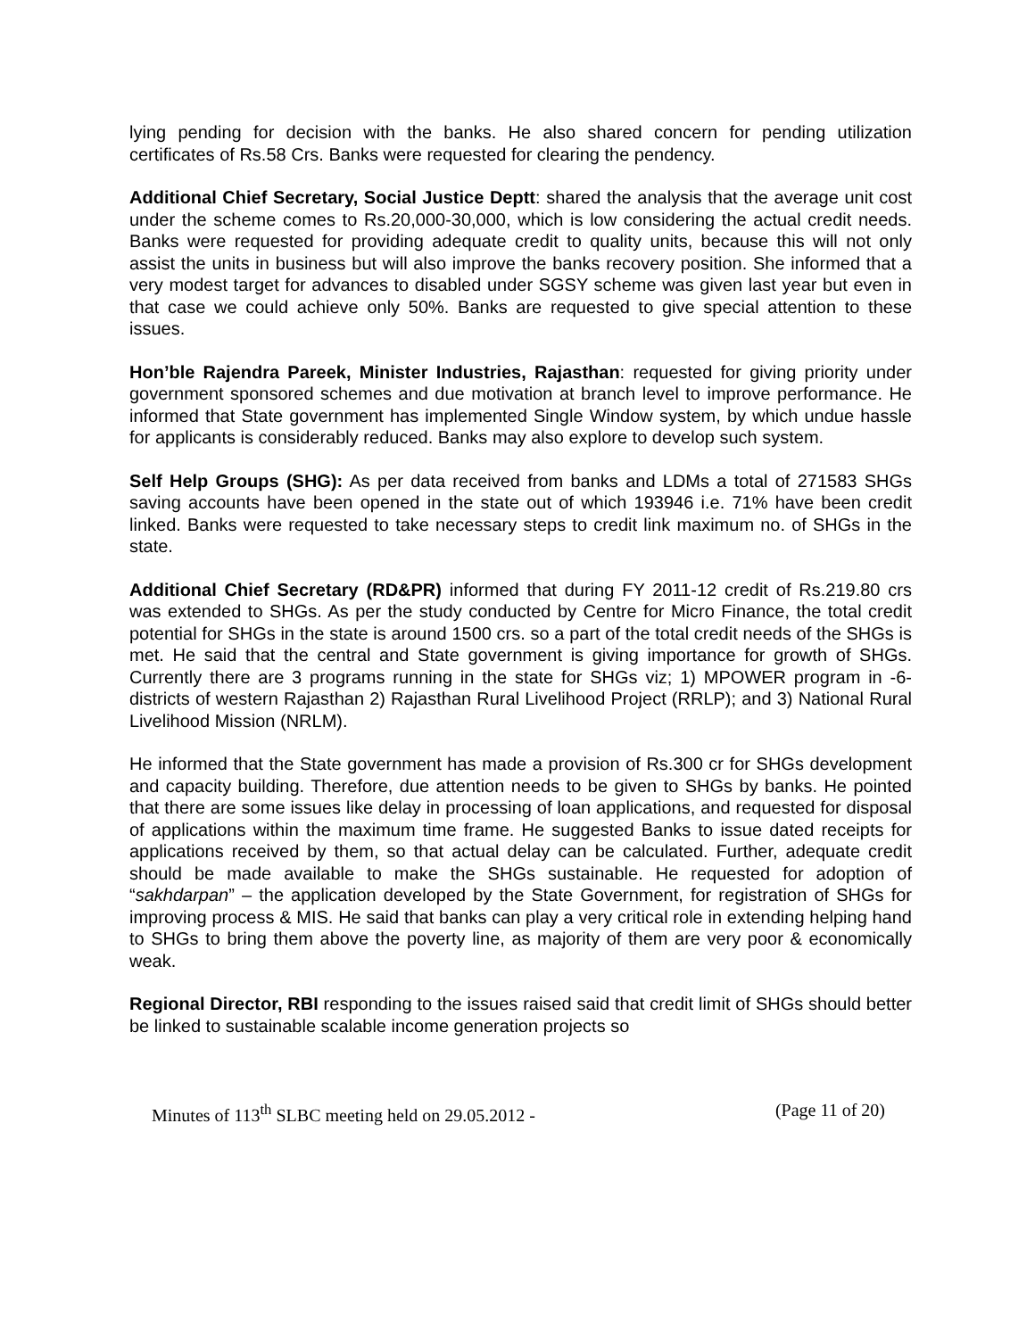lying pending for decision with the banks. He also shared concern for pending utilization certificates of Rs.58 Crs. Banks were requested for clearing the pendency.
Additional Chief Secretary, Social Justice Deptt: shared the analysis that the average unit cost under the scheme comes to Rs.20,000-30,000, which is low considering the actual credit needs. Banks were requested for providing adequate credit to quality units, because this will not only assist the units in business but will also improve the banks recovery position. She informed that a very modest target for advances to disabled under SGSY scheme was given last year but even in that case we could achieve only 50%. Banks are requested to give special attention to these issues.
Hon’ble Rajendra Pareek, Minister Industries, Rajasthan: requested for giving priority under government sponsored schemes and due motivation at branch level to improve performance. He informed that State government has implemented Single Window system, by which undue hassle for applicants is considerably reduced. Banks may also explore to develop such system.
Self Help Groups (SHG): As per data received from banks and LDMs a total of 271583 SHGs saving accounts have been opened in the state out of which 193946 i.e. 71% have been credit linked. Banks were requested to take necessary steps to credit link maximum no. of SHGs in the state.
Additional Chief Secretary (RD&PR) informed that during FY 2011-12 credit of Rs.219.80 crs was extended to SHGs. As per the study conducted by Centre for Micro Finance, the total credit potential for SHGs in the state is around 1500 crs. so a part of the total credit needs of the SHGs is met. He said that the central and State government is giving importance for growth of SHGs. Currently there are 3 programs running in the state for SHGs viz; 1) MPOWER program in -6- districts of western Rajasthan 2) Rajasthan Rural Livelihood Project (RRLP); and 3) National Rural Livelihood Mission (NRLM).
He informed that the State government has made a provision of Rs.300 cr for SHGs development and capacity building. Therefore, due attention needs to be given to SHGs by banks. He pointed that there are some issues like delay in processing of loan applications, and requested for disposal of applications within the maximum time frame. He suggested Banks to issue dated receipts for applications received by them, so that actual delay can be calculated. Further, adequate credit should be made available to make the SHGs sustainable. He requested for adoption of “sakhdarpan” – the application developed by the State Government, for registration of SHGs for improving process & MIS. He said that banks can play a very critical role in extending helping hand to SHGs to bring them above the poverty line, as majority of them are very poor & economically weak.
Regional Director, RBI responding to the issues raised said that credit limit of SHGs should better be linked to sustainable scalable income generation projects so
Minutes of 113<sup>th</sup> SLBC meeting held on 29.05.2012 - (Page 11 of 20)